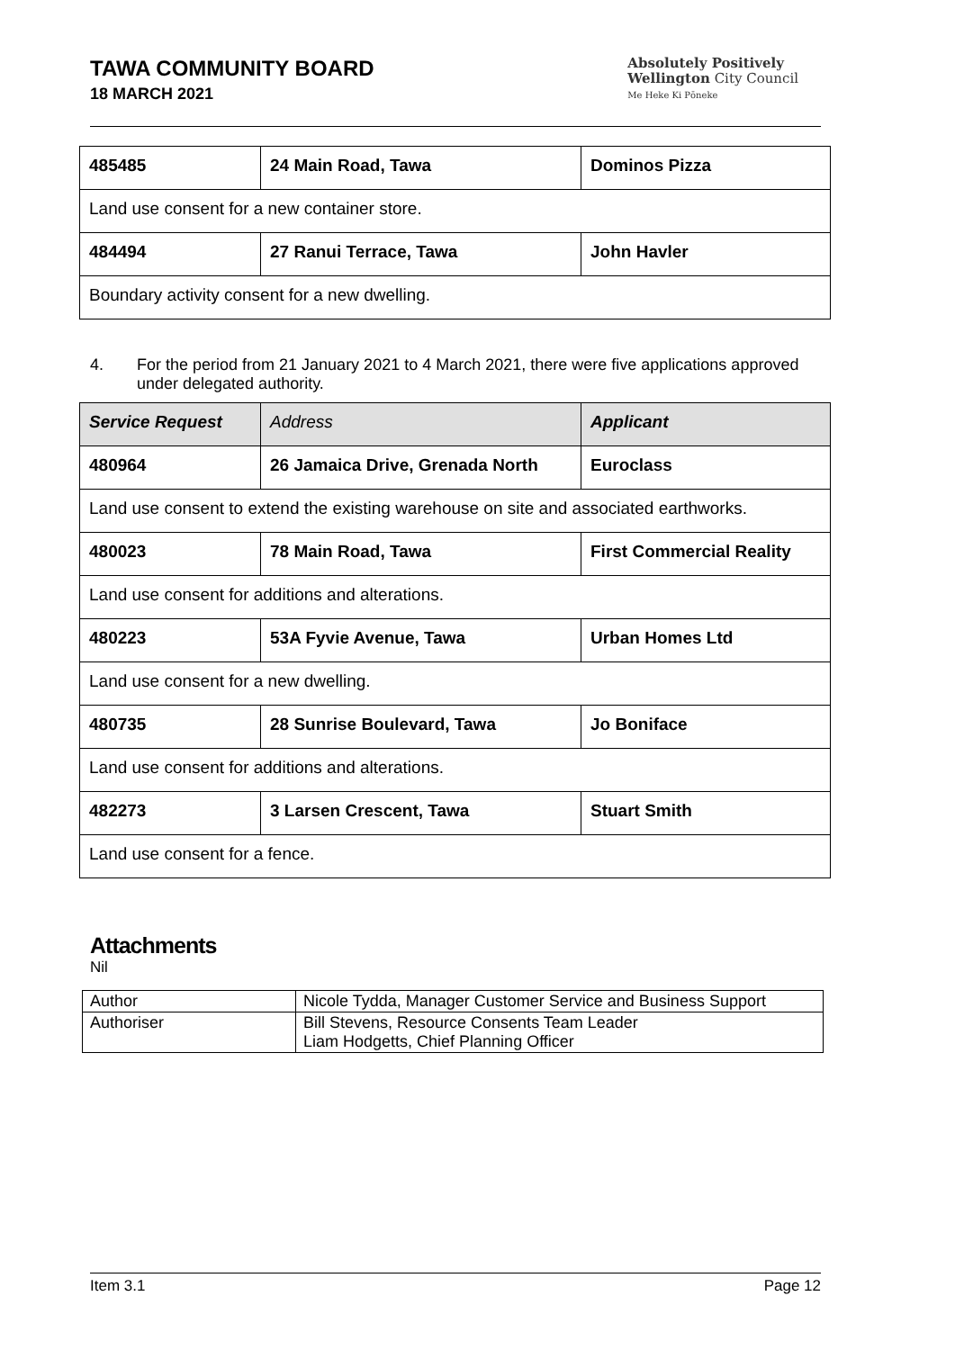TAWA COMMUNITY BOARD
18 MARCH 2021
Absolutely Positively
Wellington City Council
Me Heke Ki Pōneke
| 485485 | 24 Main Road, Tawa | Dominos Pizza |
| Land use consent for a new container store. | | |
| 484494 | 27 Ranui Terrace, Tawa | John Havler |
| Boundary activity consent for a new dwelling. | | |
4. For the period from 21 January 2021 to 4 March 2021, there were five applications approved under delegated authority.
| Service Request | Address | Applicant |
| 480964 | 26 Jamaica Drive, Grenada North | Euroclass |
| Land use consent to extend the existing warehouse on site and associated earthworks. | | |
| 480023 | 78 Main Road, Tawa | First Commercial Reality |
| Land use consent for additions and alterations. | | |
| 480223 | 53A Fyvie Avenue, Tawa | Urban Homes Ltd |
| Land use consent for a new dwelling. | | |
| 480735 | 28 Sunrise Boulevard, Tawa | Jo Boniface |
| Land use consent for additions and alterations. | | |
| 482273 | 3 Larsen Crescent, Tawa | Stuart Smith |
| Land use consent for a fence. | | |
Attachments
Nil
| Author | Nicole Tydda, Manager Customer Service and Business Support |
| Authoriser | Bill Stevens, Resource Consents Team Leader Liam Hodgetts, Chief Planning Officer |
Item 3.1 Page 12